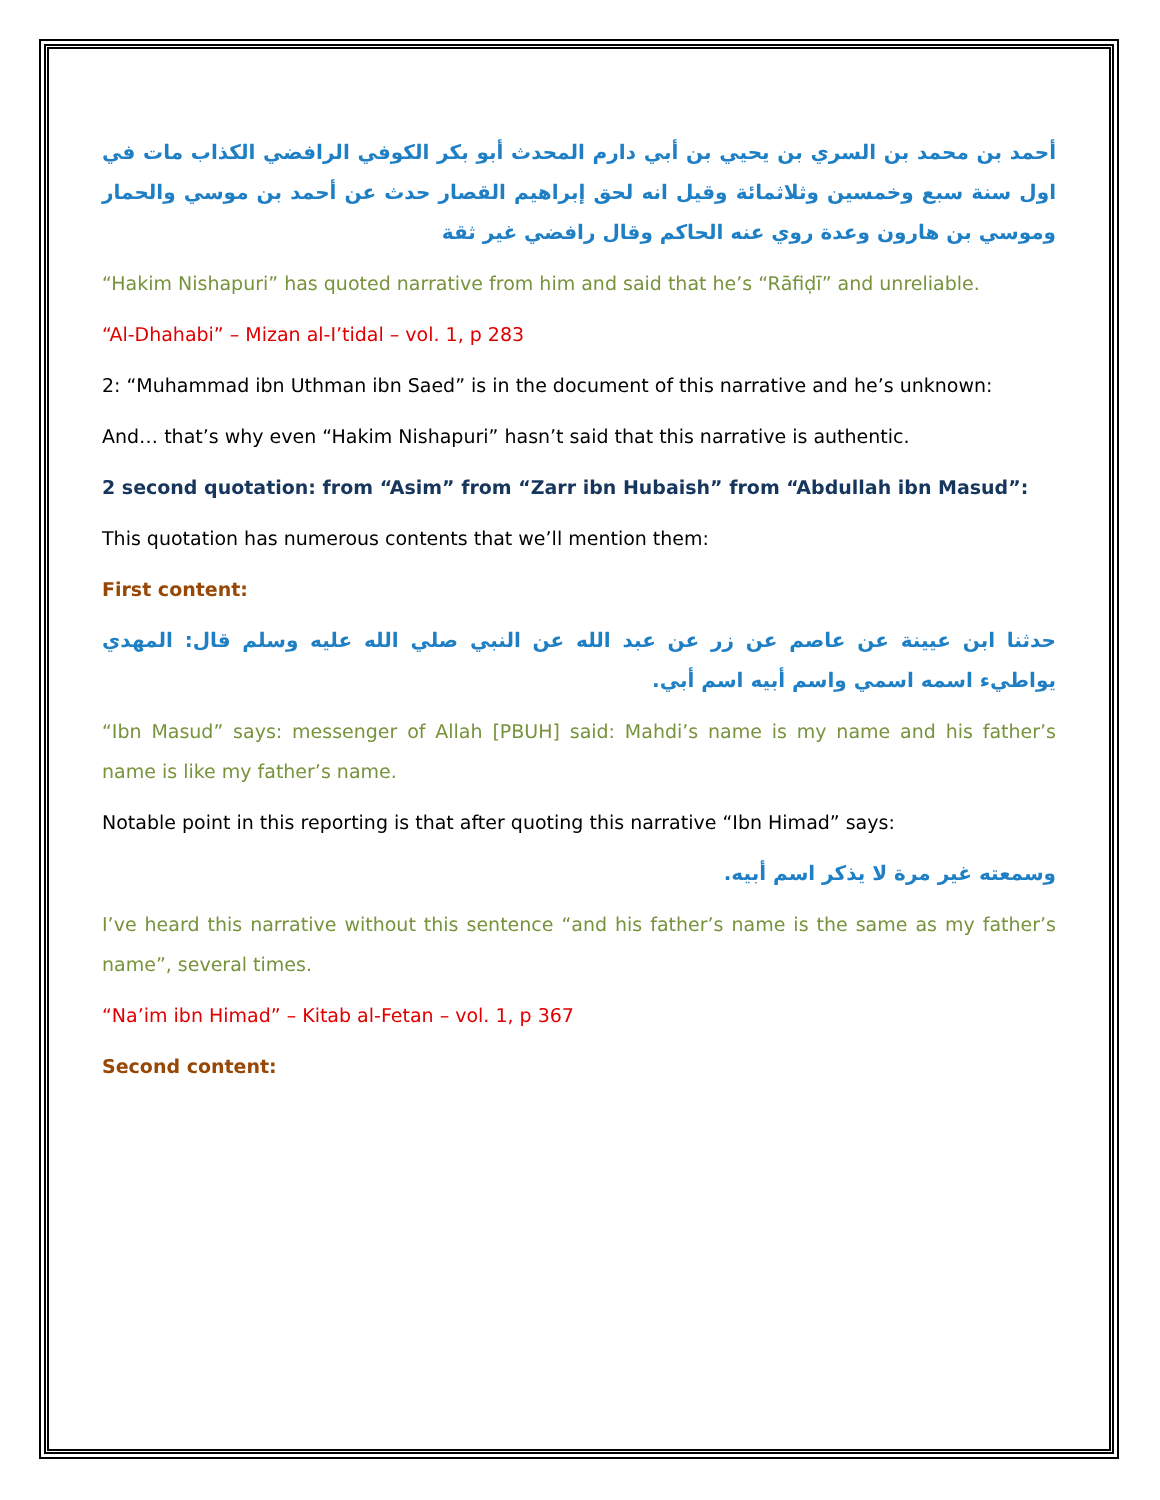أحمد بن محمد بن السري بن يحيي بن أبي دارم المحدث أبو بكر الكوفي الرافضي الكذاب مات في اول سنة سبع وخمسين وثلاثمائة وقيل انه لحق إبراهيم القصار حدث عن أحمد بن موسي والحمار وموسي بن هارون وعدة روي عنه الحاكم وقال رافضي غير ثقة
“Hakim Nishapuri” has quoted narrative from him and said that he’s “Rāfiḍī” and unreliable.
“Al-Dhahabi” – Mizan al-I’tidal – vol. 1, p 283
2: “Muhammad ibn Uthman ibn Saed” is in the document of this narrative and he’s unknown:
And… that’s why even “Hakim Nishapuri” hasn’t said that this narrative is authentic.
2 second quotation: from “Asim” from “Zarr ibn Hubaish” from “Abdullah ibn Masud”:
This quotation has numerous contents that we’ll mention them:
First content:
حدثنا ابن عيينة عن عاصم عن زر عن عبد الله عن النبي صلي الله عليه وسلم قال: المهدي يواطيء اسمه اسمي واسم أبيه اسم أبي.
“Ibn Masud” says: messenger of Allah [PBUH] said: Mahdi’s name is my name and his father’s name is like my father’s name.
Notable point in this reporting is that after quoting this narrative “Ibn Himad” says:
وسمعته غير مرة لا يذكر اسم أبيه.
I’ve heard this narrative without this sentence “and his father’s name is the same as my father’s name”, several times.
“Na’im ibn Himad” – Kitab al-Fetan – vol. 1, p 367
Second content: